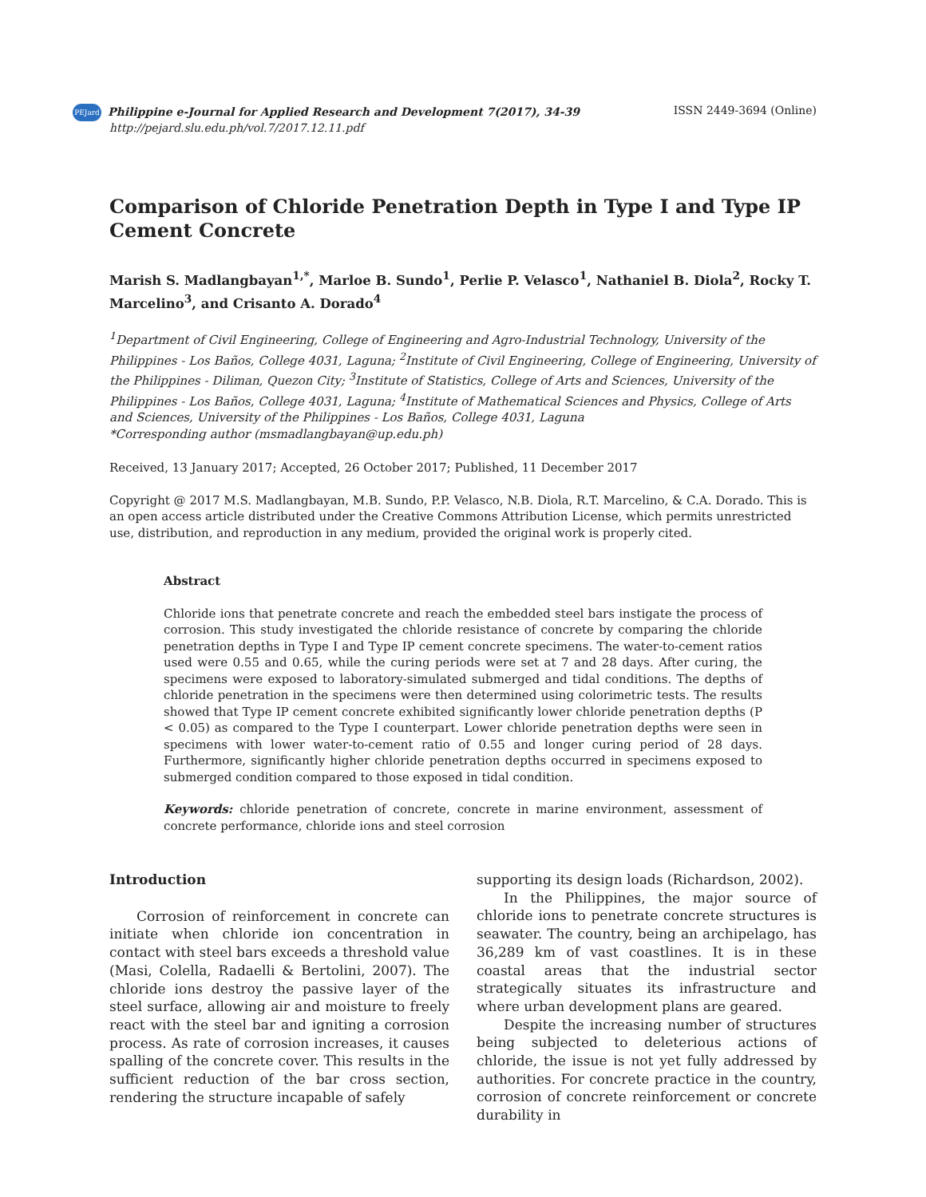PEJard Philippine e-Journal for Applied Research and Development 7(2017), 34-39
http://pejard.slu.edu.ph/vol.7/2017.12.11.pdf
ISSN 2449-3694 (Online)
Comparison of Chloride Penetration Depth in Type I and Type IP Cement Concrete
Marish S. Madlangbayan<sup>1,*</sup>, Marloe B. Sundo<sup>1</sup>, Perlie P. Velasco<sup>1</sup>, Nathaniel B. Diola<sup>2</sup>, Rocky T. Marcelino<sup>3</sup>, and Crisanto A. Dorado<sup>4</sup>
<sup>1</sup> Department of Civil Engineering, College of Engineering and Agro-Industrial Technology, University of the Philippines - Los Baños, College 4031, Laguna; <sup>2</sup>Institute of Civil Engineering, College of Engineering, University of the Philippines - Diliman, Quezon City; <sup>3</sup>Institute of Statistics, College of Arts and Sciences, University of the Philippines - Los Baños, College 4031, Laguna; <sup>4</sup>Institute of Mathematical Sciences and Physics, College of Arts and Sciences, University of the Philippines - Los Baños, College 4031, Laguna
*Corresponding author (msmadlangbayan@up.edu.ph)
Received, 13 January 2017; Accepted, 26 October 2017; Published, 11 December 2017
Copyright @ 2017 M.S. Madlangbayan, M.B. Sundo, P.P. Velasco, N.B. Diola, R.T. Marcelino, & C.A. Dorado. This is an open access article distributed under the Creative Commons Attribution License, which permits unrestricted use, distribution, and reproduction in any medium, provided the original work is properly cited.
Abstract
Chloride ions that penetrate concrete and reach the embedded steel bars instigate the process of corrosion. This study investigated the chloride resistance of concrete by comparing the chloride penetration depths in Type I and Type IP cement concrete specimens. The water-to-cement ratios used were 0.55 and 0.65, while the curing periods were set at 7 and 28 days. After curing, the specimens were exposed to laboratory-simulated submerged and tidal conditions. The depths of chloride penetration in the specimens were then determined using colorimetric tests. The results showed that Type IP cement concrete exhibited significantly lower chloride penetration depths (P < 0.05) as compared to the Type I counterpart. Lower chloride penetration depths were seen in specimens with lower water-to-cement ratio of 0.55 and longer curing period of 28 days. Furthermore, significantly higher chloride penetration depths occurred in specimens exposed to submerged condition compared to those exposed in tidal condition.
Keywords: chloride penetration of concrete, concrete in marine environment, assessment of concrete performance, chloride ions and steel corrosion
Introduction
Corrosion of reinforcement in concrete can initiate when chloride ion concentration in contact with steel bars exceeds a threshold value (Masi, Colella, Radaelli & Bertolini, 2007). The chloride ions destroy the passive layer of the steel surface, allowing air and moisture to freely react with the steel bar and igniting a corrosion process. As rate of corrosion increases, it causes spalling of the concrete cover. This results in the sufficient reduction of the bar cross section, rendering the structure incapable of safely
supporting its design loads (Richardson, 2002).
In the Philippines, the major source of chloride ions to penetrate concrete structures is seawater. The country, being an archipelago, has 36,289 km of vast coastlines. It is in these coastal areas that the industrial sector strategically situates its infrastructure and where urban development plans are geared.
Despite the increasing number of structures being subjected to deleterious actions of chloride, the issue is not yet fully addressed by authorities. For concrete practice in the country, corrosion of concrete reinforcement or concrete durability in